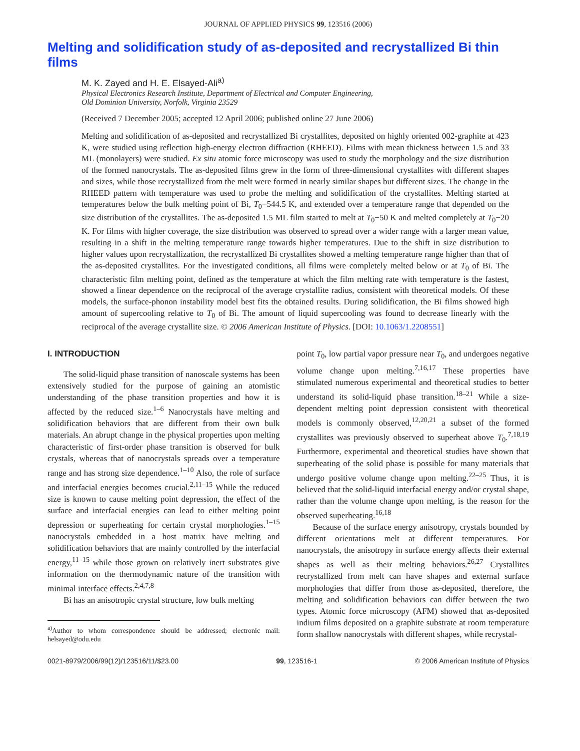JOURNAL OF APPLIED PHYSICS 99, 123516 (2006)
Melting and solidification study of as-deposited and recrystallized Bi thin films
M. K. Zayed and H. E. Elsayed-Ali<sup>a)</sup>
Physical Electronics Research Institute, Department of Electrical and Computer Engineering,
Old Dominion University, Norfolk, Virginia 23529
(Received 7 December 2005; accepted 12 April 2006; published online 27 June 2006)
Melting and solidification of as-deposited and recrystallized Bi crystallites, deposited on highly oriented 002-graphite at 423 K, were studied using reflection high-energy electron diffraction (RHEED). Films with mean thickness between 1.5 and 33 ML (monolayers) were studied. Ex situ atomic force microscopy was used to study the morphology and the size distribution of the formed nanocrystals. The as-deposited films grew in the form of three-dimensional crystallites with different shapes and sizes, while those recrystallized from the melt were formed in nearly similar shapes but different sizes. The change in the RHEED pattern with temperature was used to probe the melting and solidification of the crystallites. Melting started at temperatures below the bulk melting point of Bi, T<sub>0</sub>=544.5 K, and extended over a temperature range that depended on the size distribution of the crystallites. The as-deposited 1.5 ML film started to melt at T<sub>0</sub>−50 K and melted completely at T<sub>0</sub>−20 K. For films with higher coverage, the size distribution was observed to spread over a wider range with a larger mean value, resulting in a shift in the melting temperature range towards higher temperatures. Due to the shift in size distribution to higher values upon recrystallization, the recrystallized Bi crystallites showed a melting temperature range higher than that of the as-deposited crystallites. For the investigated conditions, all films were completely melted below or at T<sub>0</sub> of Bi. The characteristic film melting point, defined as the temperature at which the film melting rate with temperature is the fastest, showed a linear dependence on the reciprocal of the average crystallite radius, consistent with theoretical models. Of these models, the surface-phonon instability model best fits the obtained results. During solidification, the Bi films showed high amount of supercooling relative to T<sub>0</sub> of Bi. The amount of liquid supercooling was found to decrease linearly with the reciprocal of the average crystallite size. © 2006 American Institute of Physics. [DOI: 10.1063/1.2208551]
I. INTRODUCTION
The solid-liquid phase transition of nanoscale systems has been extensively studied for the purpose of gaining an atomistic understanding of the phase transition properties and how it is affected by the reduced size.<sup>1–6</sup> Nanocrystals have melting and solidification behaviors that are different from their own bulk materials. An abrupt change in the physical properties upon melting characteristic of first-order phase transition is observed for bulk crystals, whereas that of nanocrystals spreads over a temperature range and has strong size dependence.<sup>1–10</sup> Also, the role of surface and interfacial energies becomes crucial.<sup>2,11–15</sup> While the reduced size is known to cause melting point depression, the effect of the surface and interfacial energies can lead to either melting point depression or superheating for certain crystal morphologies.<sup>1–15</sup> nanocrystals embedded in a host matrix have melting and solidification behaviors that are mainly controlled by the interfacial energy,<sup>11–15</sup> while those grown on relatively inert substrates give information on the thermodynamic nature of the transition with minimal interface effects.<sup>2,4,7,8</sup>
Bi has an anisotropic crystal structure, low bulk melting
<sup>a)</sup> Author to whom correspondence should be addressed; electronic mail: helsayed@odu.edu
point T<sub>0</sub>, low partial vapor pressure near T<sub>0</sub>, and undergoes negative volume change upon melting.<sup>7,16,17</sup> These properties have stimulated numerous experimental and theoretical studies to better understand its solid-liquid phase transition.<sup>18–21</sup> While a size-dependent melting point depression consistent with theoretical models is commonly observed,<sup>12,20,21</sup> a subset of the formed crystallites was previously observed to superheat above T<sub>0</sub>.<sup>7,18,19</sup> Furthermore, experimental and theoretical studies have shown that superheating of the solid phase is possible for many materials that undergo positive volume change upon melting.<sup>22–25</sup> Thus, it is believed that the solid-liquid interfacial energy and/or crystal shape, rather than the volume change upon melting, is the reason for the observed superheating.<sup>16,18</sup>
Because of the surface energy anisotropy, crystals bounded by different orientations melt at different temperatures. For nanocrystals, the anisotropy in surface energy affects their external shapes as well as their melting behaviors.<sup>26,27</sup> Crystallites recrystallized from melt can have shapes and external surface morphologies that differ from those as-deposited, therefore, the melting and solidification behaviors can differ between the two types. Atomic force microscopy (AFM) showed that as-deposited indium films deposited on a graphite substrate at room temperature form shallow nanocrystals with different shapes, while recrystal-
0021-8979/2006/99(12)/123516/11/$23.00 99, 123516-1 © 2006 American Institute of Physics